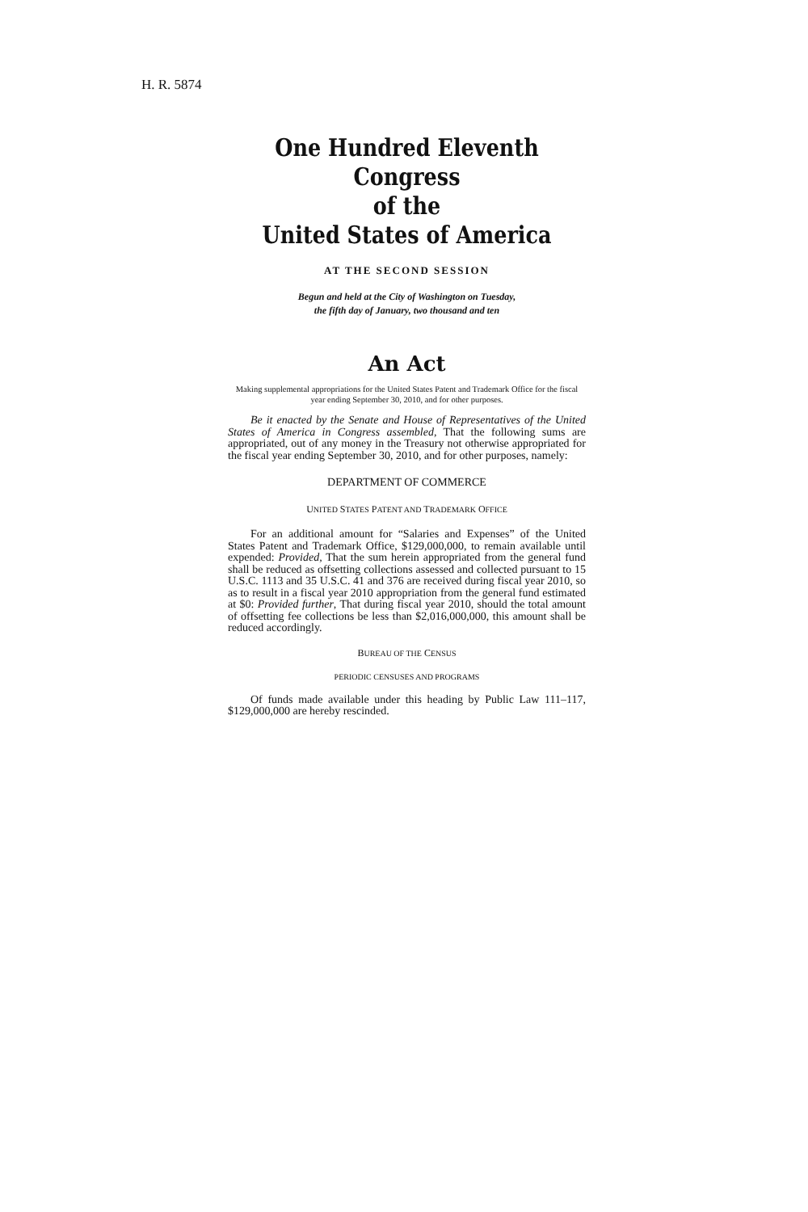H. R. 5874
One Hundred Eleventh Congress
of the
United States of America
AT THE SECOND SESSION
Begun and held at the City of Washington on Tuesday,
the fifth day of January, two thousand and ten
An Act
Making supplemental appropriations for the United States Patent and Trademark Office for the fiscal year ending September 30, 2010, and for other purposes.
Be it enacted by the Senate and House of Representatives of the United States of America in Congress assembled, That the following sums are appropriated, out of any money in the Treasury not otherwise appropriated for the fiscal year ending September 30, 2010, and for other purposes, namely:
DEPARTMENT OF COMMERCE
UNITED STATES PATENT AND TRADEMARK OFFICE
For an additional amount for “Salaries and Expenses” of the United States Patent and Trademark Office, $129,000,000, to remain available until expended: Provided, That the sum herein appropriated from the general fund shall be reduced as offsetting collections assessed and collected pursuant to 15 U.S.C. 1113 and 35 U.S.C. 41 and 376 are received during fiscal year 2010, so as to result in a fiscal year 2010 appropriation from the general fund estimated at $0: Provided further, That during fiscal year 2010, should the total amount of offsetting fee collections be less than $2,016,000,000, this amount shall be reduced accordingly.
BUREAU OF THE CENSUS
PERIODIC CENSUSES AND PROGRAMS
Of funds made available under this heading by Public Law 111–117, $129,000,000 are hereby rescinded.